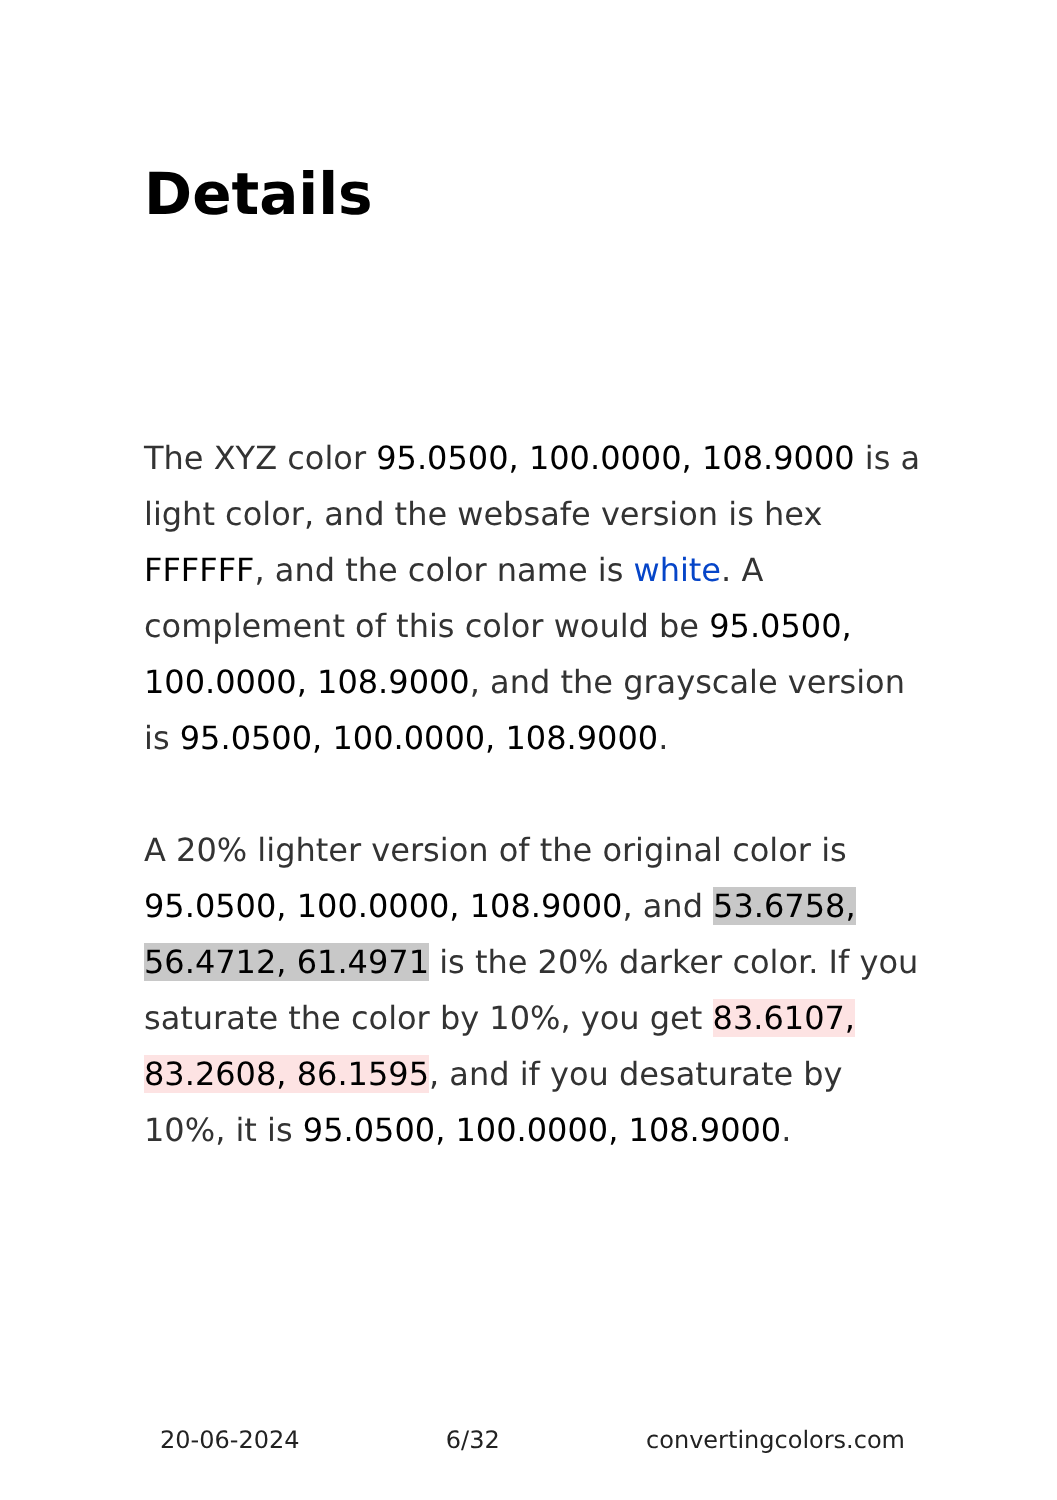Details
The XYZ color 95.0500, 100.0000, 108.9000 is a light color, and the websafe version is hex FFFFFF, and the color name is white. A complement of this color would be 95.0500, 100.0000, 108.9000, and the grayscale version is 95.0500, 100.0000, 108.9000.
A 20% lighter version of the original color is 95.0500, 100.0000, 108.9000, and 53.6758, 56.4712, 61.4971 is the 20% darker color. If you saturate the color by 10%, you get 83.6107, 83.2608, 86.1595, and if you desaturate by 10%, it is 95.0500, 100.0000, 108.9000.
20-06-2024 6/32 convertingcolors.com